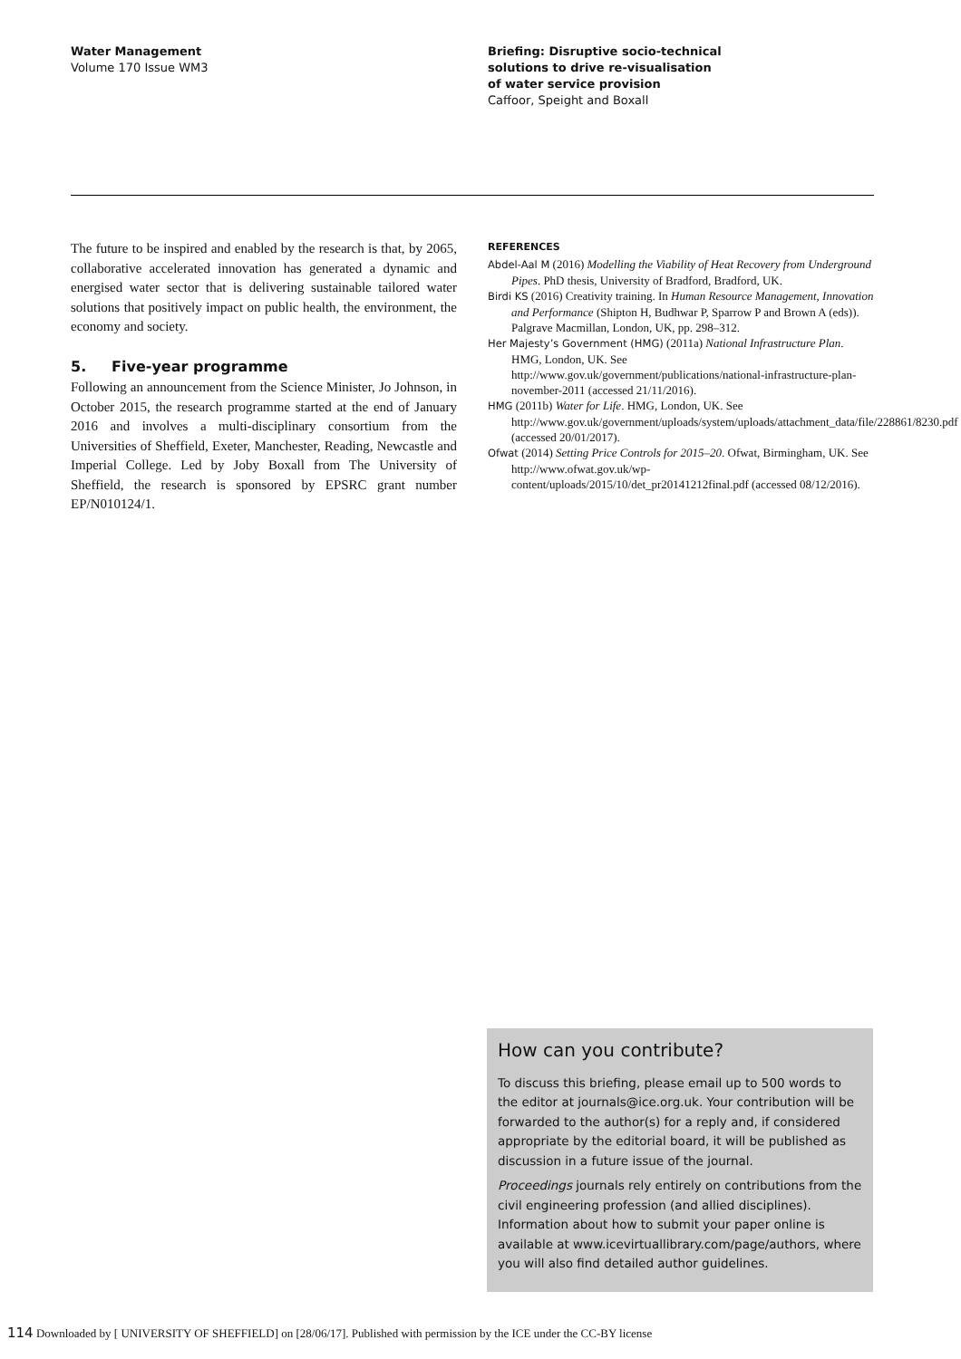Water Management
Volume 170 Issue WM3
Briefing: Disruptive socio-technical
solutions to drive re-visualisation
of water service provision
Caffoor, Speight and Boxall
The future to be inspired and enabled by the research is that, by 2065, collaborative accelerated innovation has generated a dynamic and energised water sector that is delivering sustainable tailored water solutions that positively impact on public health, the environment, the economy and society.
5. Five-year programme
Following an announcement from the Science Minister, Jo Johnson, in October 2015, the research programme started at the end of January 2016 and involves a multi-disciplinary consortium from the Universities of Sheffield, Exeter, Manchester, Reading, Newcastle and Imperial College. Led by Joby Boxall from The University of Sheffield, the research is sponsored by EPSRC grant number EP/N010124/1.
REFERENCES
Abdel-Aal M (2016) Modelling the Viability of Heat Recovery from Underground Pipes. PhD thesis, University of Bradford, Bradford, UK.
Birdi KS (2016) Creativity training. In Human Resource Management, Innovation and Performance (Shipton H, Budhwar P, Sparrow P and Brown A (eds)). Palgrave Macmillan, London, UK, pp. 298–312.
Her Majesty’s Government (HMG) (2011a) National Infrastructure Plan. HMG, London, UK. See http://www.gov.uk/government/publications/national-infrastructure-plan-november-2011 (accessed 21/11/2016).
HMG (2011b) Water for Life. HMG, London, UK. See http://www.gov.uk/government/uploads/system/uploads/attachment_data/file/228861/8230.pdf (accessed 20/01/2017).
Ofwat (2014) Setting Price Controls for 2015–20. Ofwat, Birmingham, UK. See http://www.ofwat.gov.uk/wp-content/uploads/2015/10/det_pr20141212final.pdf (accessed 08/12/2016).
How can you contribute?
To discuss this briefing, please email up to 500 words to the editor at journals@ice.org.uk. Your contribution will be forwarded to the author(s) for a reply and, if considered appropriate by the editorial board, it will be published as discussion in a future issue of the journal.
Proceedings journals rely entirely on contributions from the civil engineering profession (and allied disciplines). Information about how to submit your paper online is available at www.icevirtuallibrary.com/page/authors, where you will also find detailed author guidelines.
114 Downloaded by [ UNIVERSITY OF SHEFFIELD] on [28/06/17]. Published with permission by the ICE under the CC-BY license